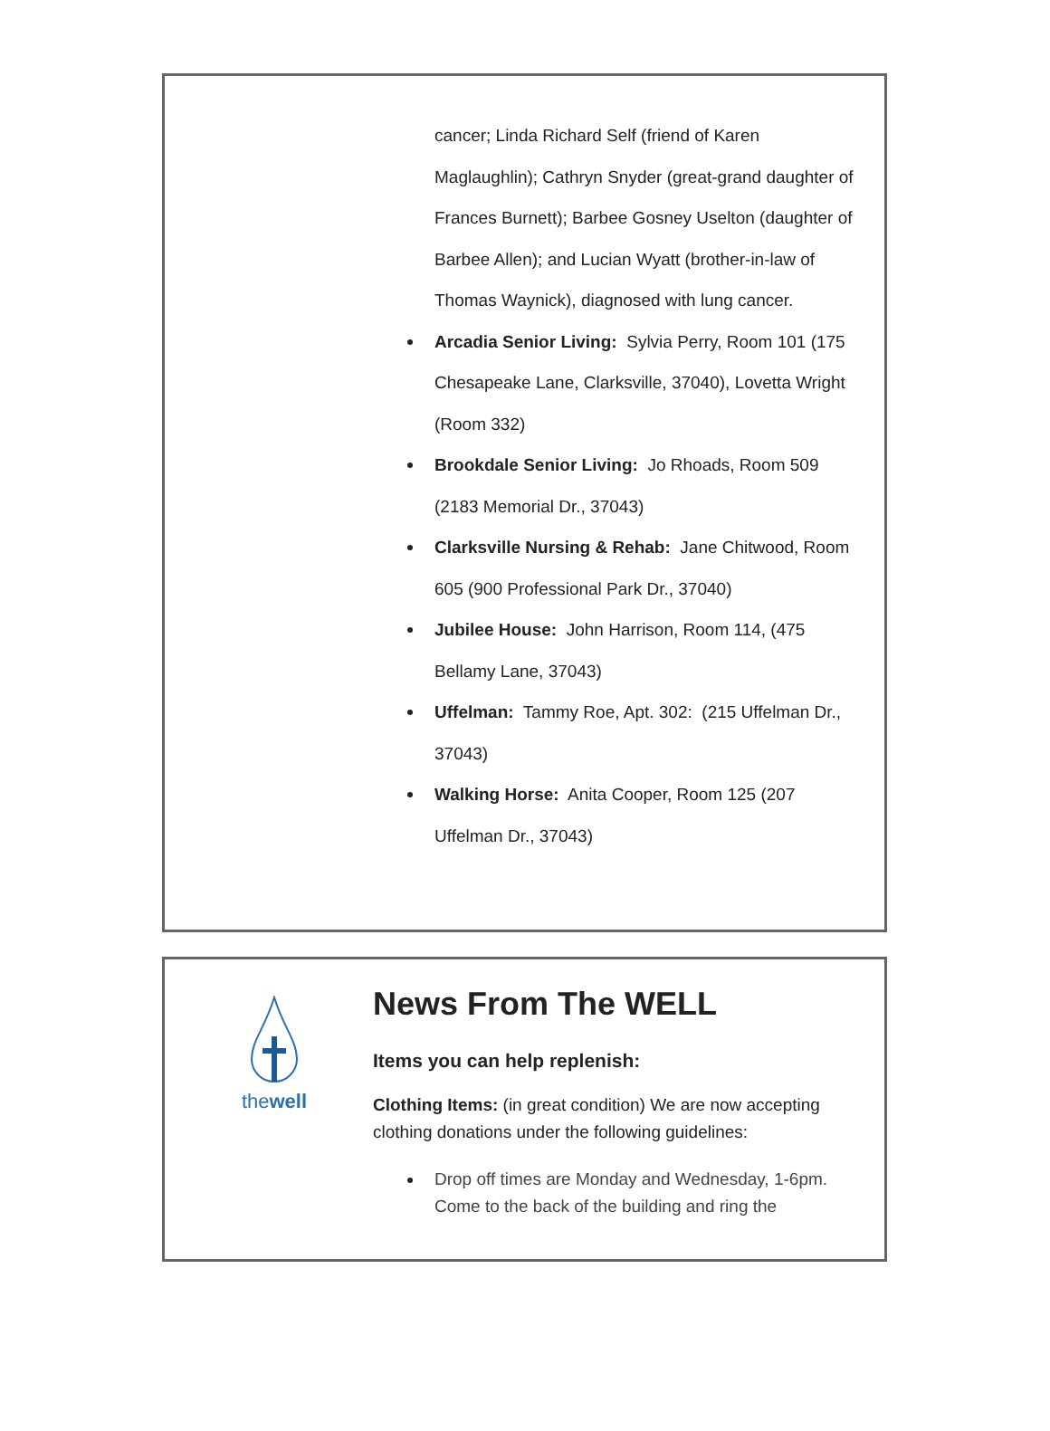cancer; Linda Richard Self (friend of Karen Maglaughlin); Cathryn Snyder (great-grand daughter of Frances Burnett); Barbee Gosney Uselton (daughter of Barbee Allen); and Lucian Wyatt (brother-in-law of Thomas Waynick), diagnosed with lung cancer.
Arcadia Senior Living: Sylvia Perry, Room 101 (175 Chesapeake Lane, Clarksville, 37040), Lovetta Wright (Room 332)
Brookdale Senior Living: Jo Rhoads, Room 509 (2183 Memorial Dr., 37043)
Clarksville Nursing & Rehab: Jane Chitwood, Room 605 (900 Professional Park Dr., 37040)
Jubilee House: John Harrison, Room 114, (475 Bellamy Lane, 37043)
Uffelman: Tammy Roe, Apt. 302: (215 Uffelman Dr., 37043)
Walking Horse: Anita Cooper, Room 125 (207 Uffelman Dr., 37043)
thewell
News From The WELL
Items you can help replenish:
Clothing Items: (in great condition) We are now accepting clothing donations under the following guidelines:
Drop off times are Monday and Wednesday, 1-6pm. Come to the back of the building and ring the